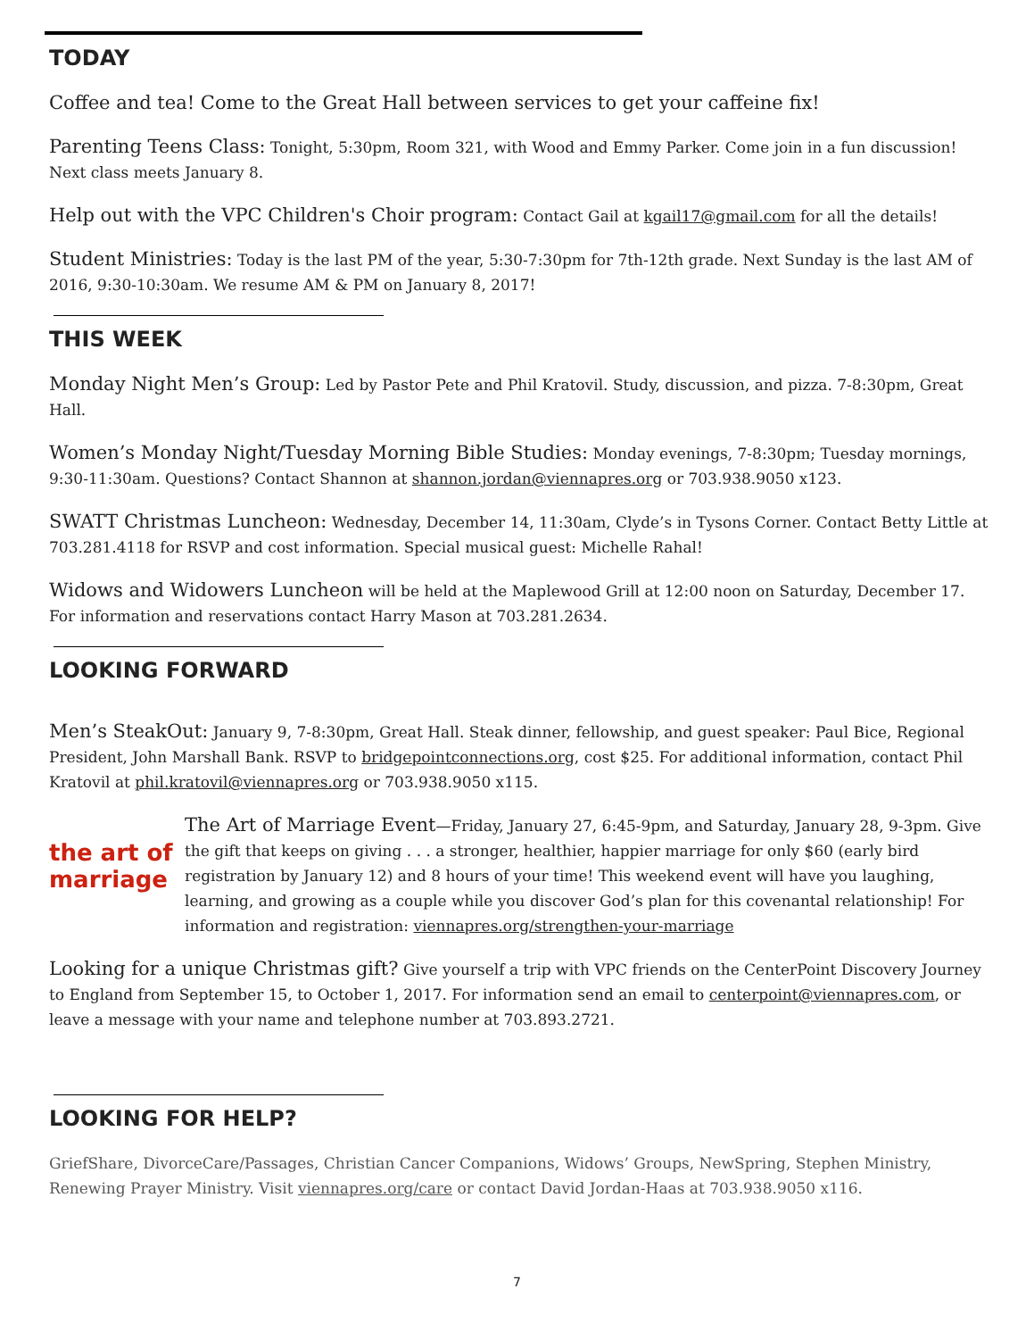TODAY
Coffee and tea! Come to the Great Hall between services to get your caffeine fix!
Parenting Teens Class: Tonight, 5:30pm, Room 321, with Wood and Emmy Parker. Come join in a fun discussion! Next class meets January 8.
Help out with the VPC Children's Choir program: Contact Gail at kgail17@gmail.com for all the details!
Student Ministries: Today is the last PM of the year, 5:30-7:30pm for 7th-12th grade. Next Sunday is the last AM of 2016, 9:30-10:30am. We resume AM & PM on January 8, 2017!
THIS WEEK
Monday Night Men’s Group: Led by Pastor Pete and Phil Kratovil. Study, discussion, and pizza. 7-8:30pm, Great Hall.
Women’s Monday Night/Tuesday Morning Bible Studies: Monday evenings, 7-8:30pm; Tuesday mornings, 9:30-11:30am. Questions? Contact Shannon at shannon.jordan@viennapres.org or 703.938.9050 x123.
SWATT Christmas Luncheon: Wednesday, December 14, 11:30am, Clyde’s in Tysons Corner. Contact Betty Little at 703.281.4118 for RSVP and cost information. Special musical guest: Michelle Rahal!
Widows and Widowers Luncheon will be held at the Maplewood Grill at 12:00 noon on Saturday, December 17. For information and reservations contact Harry Mason at 703.281.2634.
LOOKING FORWARD
Men’s SteakOut: January 9, 7-8:30pm, Great Hall. Steak dinner, fellowship, and guest speaker: Paul Bice, Regional President, John Marshall Bank. RSVP to bridgepointconnections.org, cost $25. For additional information, contact Phil Kratovil at phil.kratovil@viennapres.org or 703.938.9050 x115.
the art of marriage
The Art of Marriage Event—Friday, January 27, 6:45-9pm, and Saturday, January 28, 9-3pm. Give the gift that keeps on giving . . . a stronger, healthier, happier marriage for only $60 (early bird registration by January 12) and 8 hours of your time! This weekend event will have you laughing, learning, and growing as a couple while you discover God’s plan for this covenantal relationship! For information and registration: viennapres.org/strengthen-your-marriage
Looking for a unique Christmas gift? Give yourself a trip with VPC friends on the CenterPoint Discovery Journey to England from September 15, to October 1, 2017. For information send an email to centerpoint@viennapres.com, or leave a message with your name and telephone number at 703.893.2721.
LOOKING FOR HELP?
GriefShare, DivorceCare/Passages, Christian Cancer Companions, Widows’ Groups, NewSpring, Stephen Ministry, Renewing Prayer Ministry. Visit viennapres.org/care or contact David Jordan-Haas at 703.938.9050 x116.
7